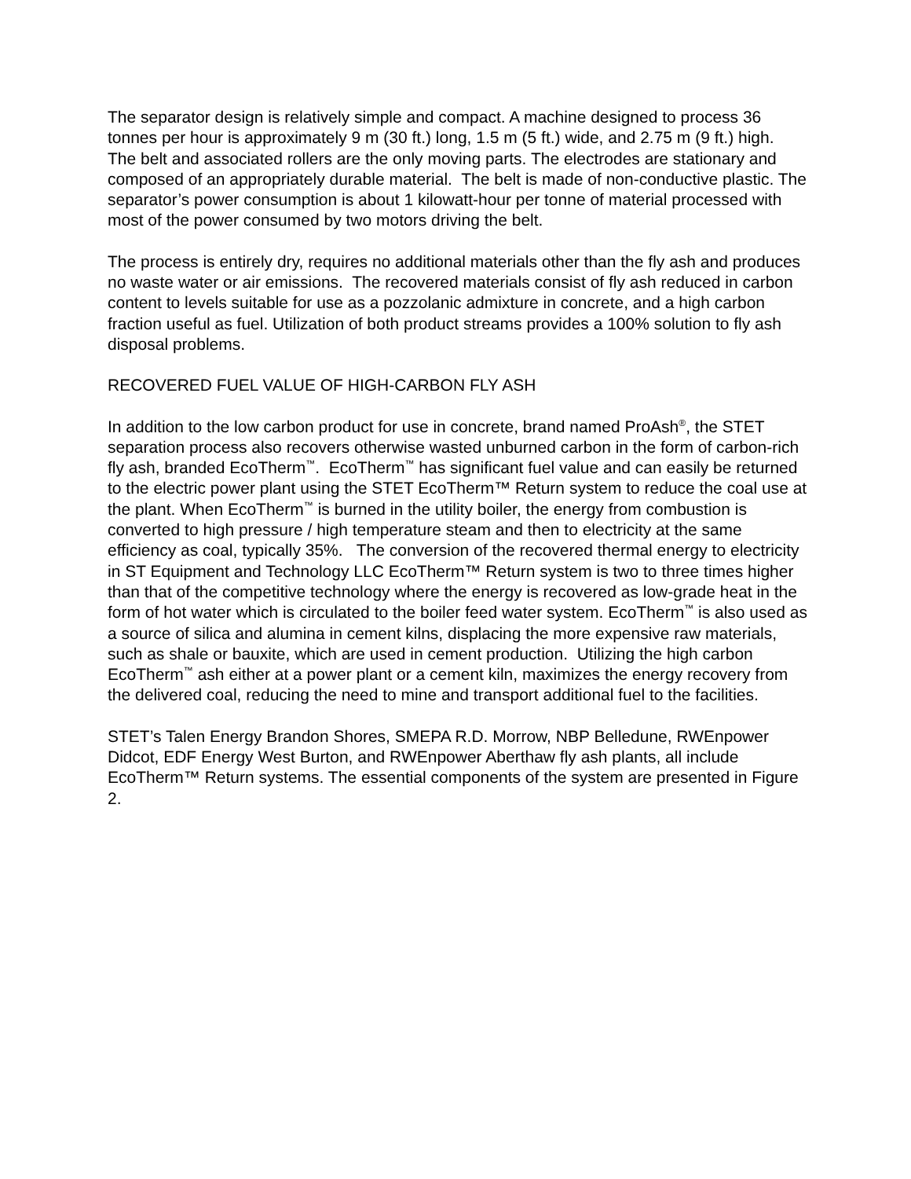The separator design is relatively simple and compact. A machine designed to process 36 tonnes per hour is approximately 9 m (30 ft.) long, 1.5 m (5 ft.) wide, and 2.75 m (9 ft.) high. The belt and associated rollers are the only moving parts. The electrodes are stationary and composed of an appropriately durable material. The belt is made of non-conductive plastic. The separator’s power consumption is about 1 kilowatt-hour per tonne of material processed with most of the power consumed by two motors driving the belt.
The process is entirely dry, requires no additional materials other than the fly ash and produces no waste water or air emissions. The recovered materials consist of fly ash reduced in carbon content to levels suitable for use as a pozzolanic admixture in concrete, and a high carbon fraction useful as fuel. Utilization of both product streams provides a 100% solution to fly ash disposal problems.
RECOVERED FUEL VALUE OF HIGH-CARBON FLY ASH
In addition to the low carbon product for use in concrete, brand named ProAsh<sup>®</sup>, the STET separation process also recovers otherwise wasted unburned carbon in the form of carbon-rich fly ash, branded EcoTherm<sup>™</sup>. EcoTherm<sup>™</sup> has significant fuel value and can easily be returned to the electric power plant using the STET EcoTherm™ Return system to reduce the coal use at the plant. When EcoTherm<sup>™</sup> is burned in the utility boiler, the energy from combustion is converted to high pressure / high temperature steam and then to electricity at the same efficiency as coal, typically 35%. The conversion of the recovered thermal energy to electricity in ST Equipment and Technology LLC EcoTherm™ Return system is two to three times higher than that of the competitive technology where the energy is recovered as low-grade heat in the form of hot water which is circulated to the boiler feed water system. EcoTherm<sup>™</sup> is also used as a source of silica and alumina in cement kilns, displacing the more expensive raw materials, such as shale or bauxite, which are used in cement production. Utilizing the high carbon EcoTherm<sup>™</sup> ash either at a power plant or a cement kiln, maximizes the energy recovery from the delivered coal, reducing the need to mine and transport additional fuel to the facilities.
STET’s Talen Energy Brandon Shores, SMEPA R.D. Morrow, NBP Belledune, RWEnpower Didcot, EDF Energy West Burton, and RWEnpower Aberthaw fly ash plants, all include EcoTherm™ Return systems. The essential components of the system are presented in Figure 2.